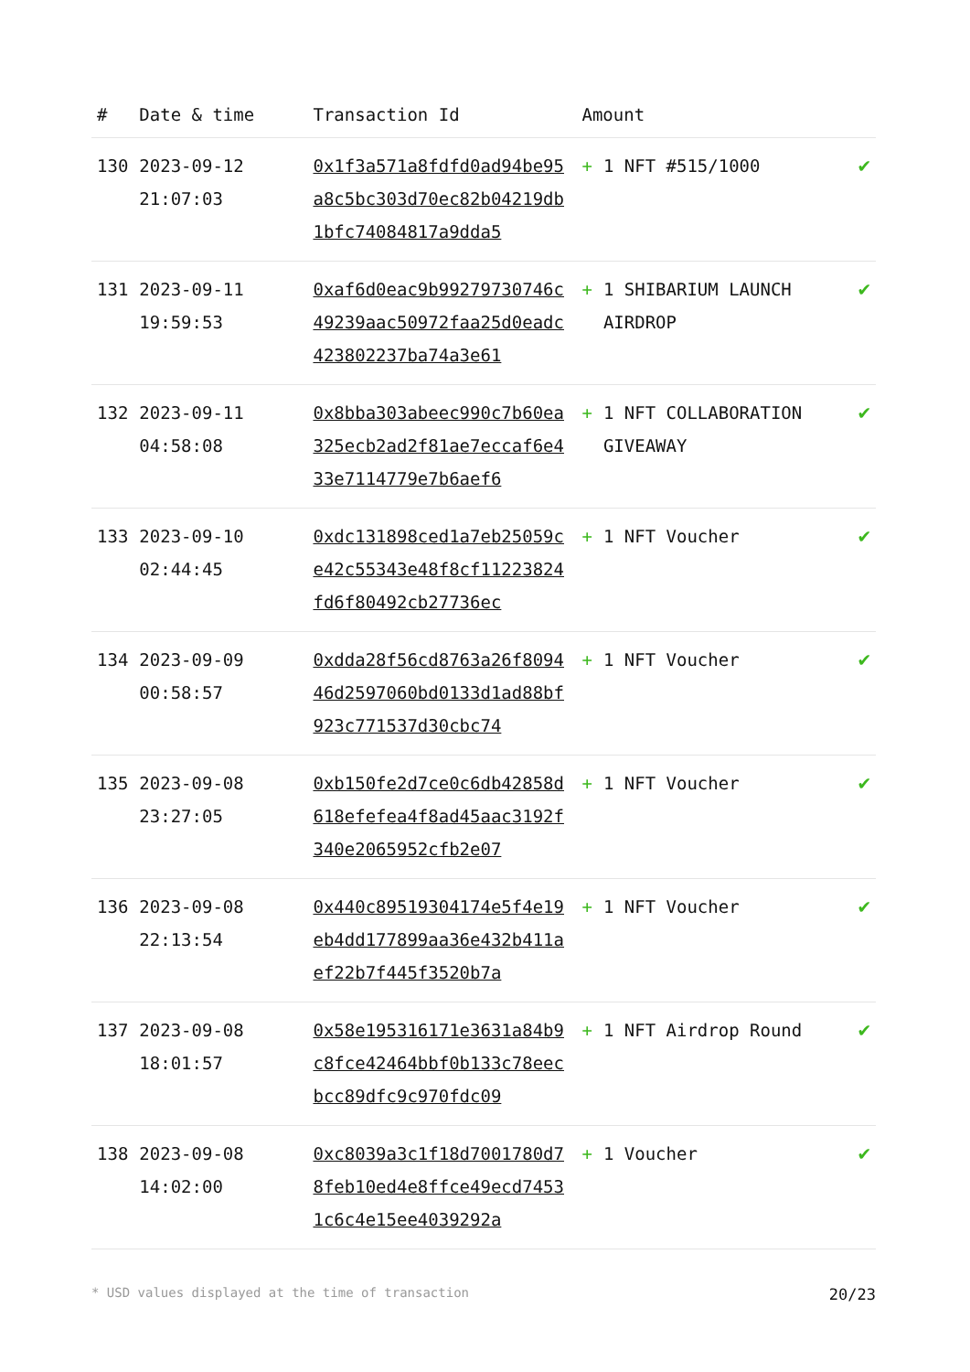| # | Date & time | Transaction Id | Amount | |
| --- | --- | --- | --- | --- |
| 130 | 2023-09-12 21:07:03 | 0x1f3a571a8fdfd0ad94be95a8c5bc303d70ec82b04219db1bfc74084817a9dda5 | + 1 NFT #515/1000 | ✔ |
| 131 | 2023-09-11 19:59:53 | 0xaf6d0eac9b99279730746c49239aac50972faa25d0eadc423802237ba74a3e61 | + 1 SHIBARIUM LAUNCH AIRDROP | ✔ |
| 132 | 2023-09-11 04:58:08 | 0x8bba303abeec990c7b60ea325ecb2ad2f81ae7eccaf6e433e7114779e7b6aef6 | + 1 NFT COLLABORATION GIVEAWAY | ✔ |
| 133 | 2023-09-10 02:44:45 | 0xdc131898ced1a7eb25059ce42c55343e48f8cf11223824fd6f80492cb27736ec | + 1 NFT Voucher | ✔ |
| 134 | 2023-09-09 00:58:57 | 0xdda28f56cd8763a26f809446d2597060bd0133d1ad88bf923c771537d30cbc74 | + 1 NFT Voucher | ✔ |
| 135 | 2023-09-08 23:27:05 | 0xb150fe2d7ce0c6db42858d618efefea4f8ad45aac3192f340e2065952cfb2e07 | + 1 NFT Voucher | ✔ |
| 136 | 2023-09-08 22:13:54 | 0x440c89519304174e5f4e19eb4dd177899aa36e432b411aef22b7f445f3520b7a | + 1 NFT Voucher | ✔ |
| 137 | 2023-09-08 18:01:57 | 0x58e195316171e3631a84b9c8fce42464bbf0b133c78eecbcc89dfc9c970fdc09 | + 1 NFT Airdrop Round | ✔ |
| 138 | 2023-09-08 14:02:00 | 0xc8039a3c1f18d7001780d78feb10ed4e8ffce49ecd74531c6c4e15ee4039292a | + 1 Voucher | ✔ |
* USD values displayed at the time of transaction 20/23